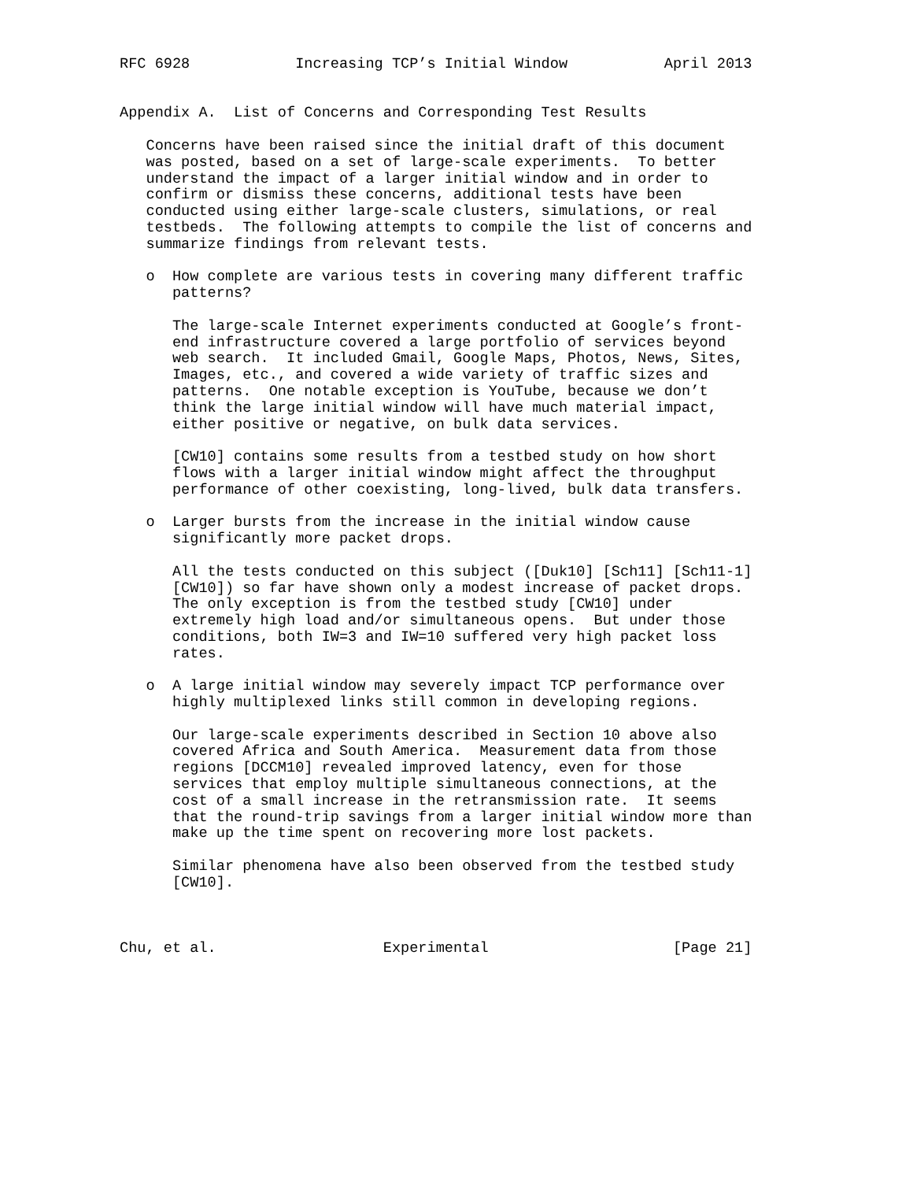RFC 6928            Increasing TCP’s Initial Window           April 2013


Appendix A.  List of Concerns and Corresponding Test Results

   Concerns have been raised since the initial draft of this document
   was posted, based on a set of large-scale experiments.  To better
   understand the impact of a larger initial window and in order to
   confirm or dismiss these concerns, additional tests have been
   conducted using either large-scale clusters, simulations, or real
   testbeds.  The following attempts to compile the list of concerns and
   summarize findings from relevant tests.

   o  How complete are various tests in covering many different traffic
      patterns?

      The large-scale Internet experiments conducted at Google’s front-
      end infrastructure covered a large portfolio of services beyond
      web search.  It included Gmail, Google Maps, Photos, News, Sites,
      Images, etc., and covered a wide variety of traffic sizes and
      patterns.  One notable exception is YouTube, because we don’t
      think the large initial window will have much material impact,
      either positive or negative, on bulk data services.

      [CW10] contains some results from a testbed study on how short
      flows with a larger initial window might affect the throughput
      performance of other coexisting, long-lived, bulk data transfers.

   o  Larger bursts from the increase in the initial window cause
      significantly more packet drops.

      All the tests conducted on this subject ([Duk10] [Sch11] [Sch11-1]
      [CW10]) so far have shown only a modest increase of packet drops.
      The only exception is from the testbed study [CW10] under
      extremely high load and/or simultaneous opens.  But under those
      conditions, both IW=3 and IW=10 suffered very high packet loss
      rates.

   o  A large initial window may severely impact TCP performance over
      highly multiplexed links still common in developing regions.

      Our large-scale experiments described in Section 10 above also
      covered Africa and South America.  Measurement data from those
      regions [DCCM10] revealed improved latency, even for those
      services that employ multiple simultaneous connections, at the
      cost of a small increase in the retransmission rate.  It seems
      that the round-trip savings from a larger initial window more than
      make up the time spent on recovering more lost packets.

      Similar phenomena have also been observed from the testbed study
      [CW10].



Chu, et al.                   Experimental                     [Page 21]